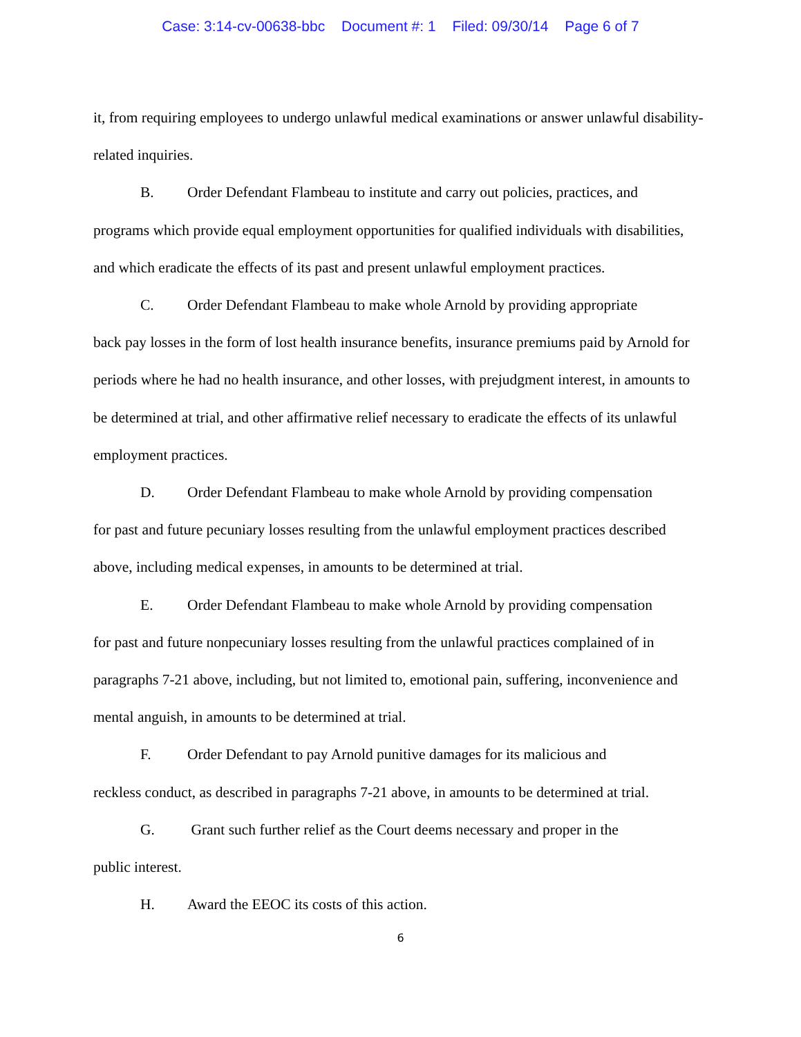Case: 3:14-cv-00638-bbc Document #: 1 Filed: 09/30/14 Page 6 of 7
it, from requiring employees to undergo unlawful medical examinations or answer unlawful disability-related inquiries.
B. Order Defendant Flambeau to institute and carry out policies, practices, and
programs which provide equal employment opportunities for qualified individuals with disabilities, and which eradicate the effects of its past and present unlawful employment practices.
C. Order Defendant Flambeau to make whole Arnold by providing appropriate
back pay losses in the form of lost health insurance benefits, insurance premiums paid by Arnold for periods where he had no health insurance, and other losses, with prejudgment interest, in amounts to be determined at trial, and other affirmative relief necessary to eradicate the effects of its unlawful employment practices.
D. Order Defendant Flambeau to make whole Arnold by providing compensation
for past and future pecuniary losses resulting from the unlawful employment practices described above, including medical expenses, in amounts to be determined at trial.
E. Order Defendant Flambeau to make whole Arnold by providing compensation
for past and future nonpecuniary losses resulting from the unlawful practices complained of in paragraphs 7-21 above, including, but not limited to, emotional pain, suffering, inconvenience and mental anguish, in amounts to be determined at trial.
F. Order Defendant to pay Arnold punitive damages for its malicious and
reckless conduct, as described in paragraphs 7-21 above, in amounts to be determined at trial.
G. Grant such further relief as the Court deems necessary and proper in the
public interest.
H. Award the EEOC its costs of this action.
6